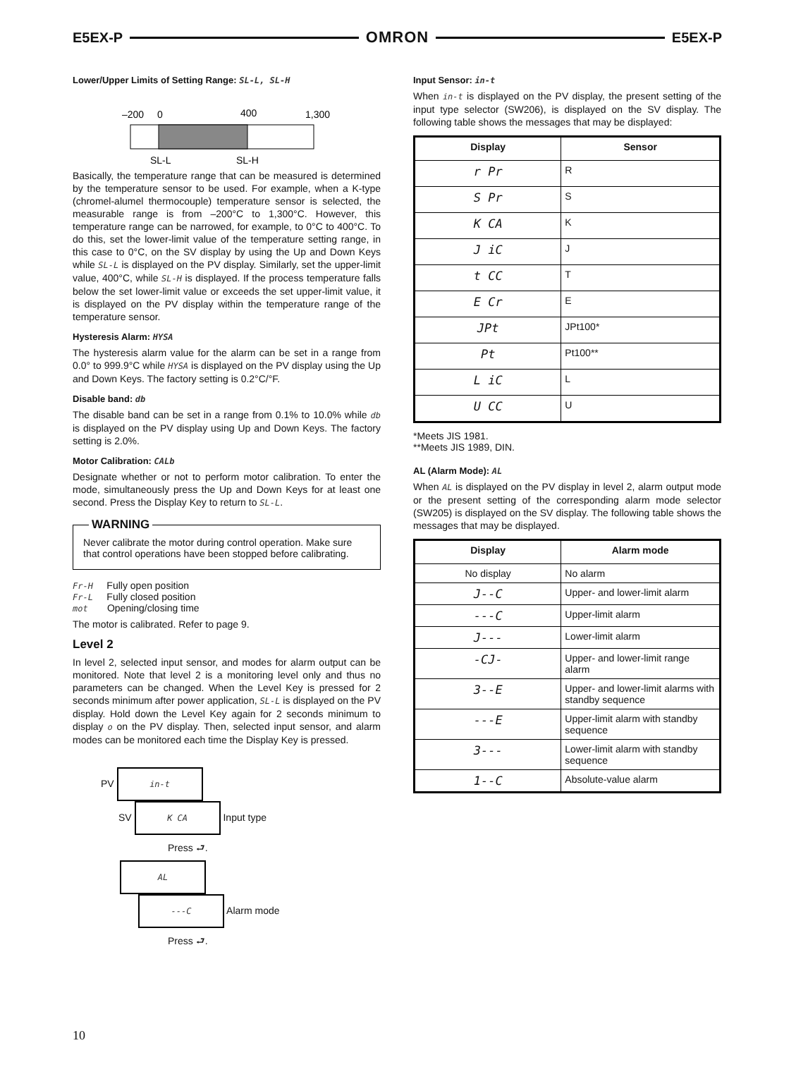E5EX-P OMRON E5EX-P
Lower/Upper Limits of Setting Range: SL-L, SL-H
–200
0
400
1,300
SL-L
SL-H
Basically, the temperature range that can be measured is determined by the temperature sensor to be used. For example, when a K-type (chromel-alumel thermocouple) temperature sensor is selected, the measurable range is from –200°C to 1,300°C. However, this temperature range can be narrowed, for example, to 0°C to 400°C. To do this, set the lower-limit value of the temperature setting range, in this case to 0°C, on the SV display by using the Up and Down Keys while SL-L is displayed on the PV display. Similarly, set the upper-limit value, 400°C, while SL-H is displayed. If the process temperature falls below the set lower-limit value or exceeds the set upper-limit value, it is displayed on the PV display within the temperature range of the temperature sensor.
Hysteresis Alarm: HYSA
The hysteresis alarm value for the alarm can be set in a range from 0.0° to 999.9°C while HYSA is displayed on the PV display using the Up and Down Keys. The factory setting is 0.2°C/°F.
Disable band: db
The disable band can be set in a range from 0.1% to 10.0% while db is displayed on the PV display using Up and Down Keys. The factory setting is 2.0%.
Motor Calibration: CALb
Designate whether or not to perform motor calibration. To enter the mode, simultaneously press the Up and Down Keys for at least one second. Press the Display Key to return to SL-L.
WARNING
Never calibrate the motor during control operation. Make sure that control operations have been stopped before calibrating.
Fr-H Fully open position
Fr-L Fully closed position
mot Opening/closing time
The motor is calibrated. Refer to page 9.
Level 2
In level 2, selected input sensor, and modes for alarm output can be monitored. Note that level 2 is a monitoring level only and thus no parameters can be changed. When the Level Key is pressed for 2 seconds minimum after power application, SL-L is displayed on the PV display. Hold down the Level Key again for 2 seconds minimum to display o on the PV display. Then, selected input sensor, and alarm modes can be monitored each time the Display Key is pressed.
PV in-t
SV K CA Input type
Press ⮐.
AL
---C Alarm mode
Press ⮐.
Input Sensor: in-t
When in-t is displayed on the PV display, the present setting of the input type selector (SW206), is displayed on the SV display. The following table shows the messages that may be displayed:
| Display | Sensor |
| --- | --- |
| r Pr | R |
| S Pr | S |
| K CA | K |
| J iC | J |
| t CC | T |
| E Cr | E |
| JPt | JPt100* |
| Pt | Pt100** |
| L iC | L |
| U CC | U |
*Meets JIS 1981.
**Meets JIS 1989, DIN.
AL (Alarm Mode): AL
When AL is displayed on the PV display in level 2, alarm output mode or the present setting of the corresponding alarm mode selector (SW205) is displayed on the SV display. The following table shows the messages that may be displayed.
| Display | Alarm mode |
| --- | --- |
| No display | No alarm |
| J--C | Upper- and lower-limit alarm |
| ---C | Upper-limit alarm |
| J--- | Lower-limit alarm |
| -CJ- | Upper- and lower-limit range alarm |
| 3--E | Upper- and lower-limit alarms with standby sequence |
| ---E | Upper-limit alarm with standby sequence |
| 3--- | Lower-limit alarm with standby sequence |
| 1--C | Absolute-value alarm |
10